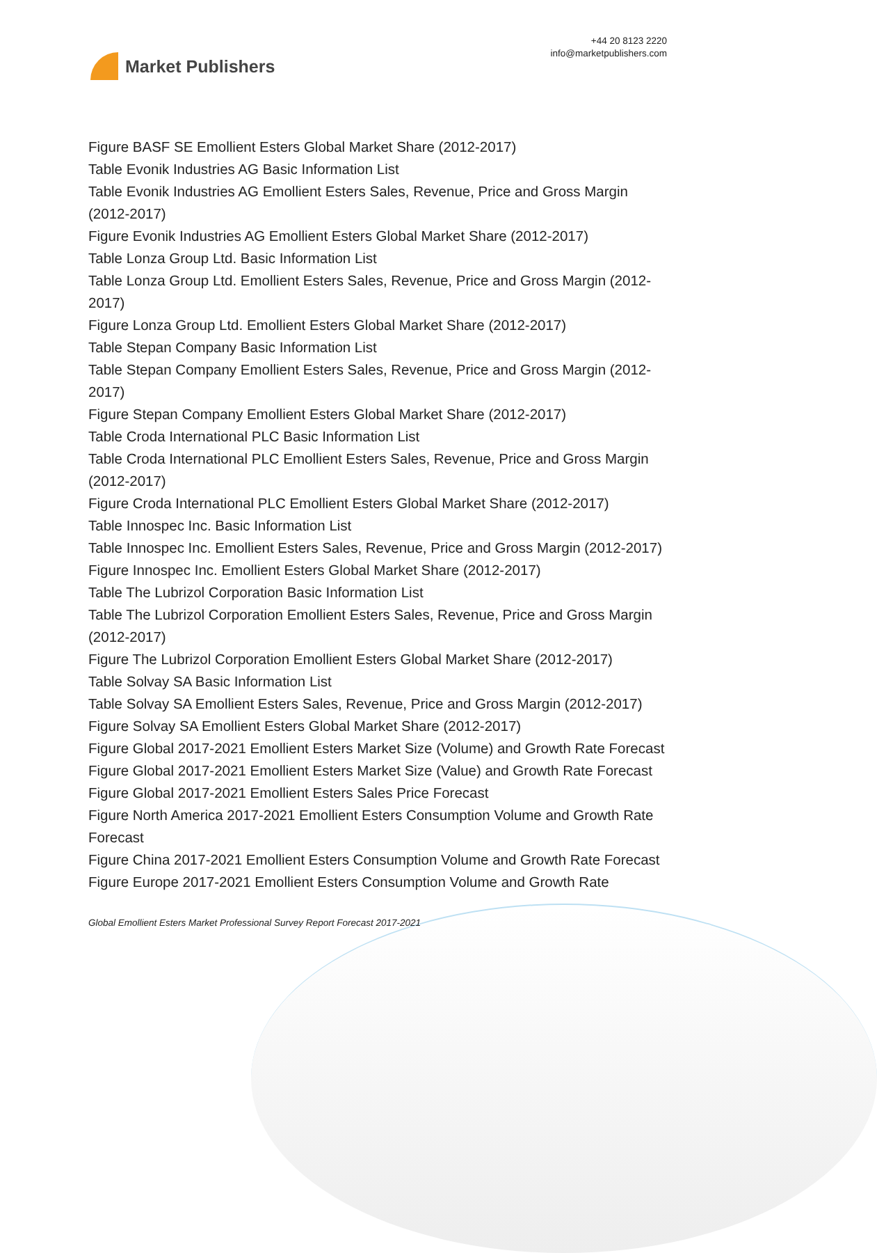Market Publishers
+44 20 8123 2220
info@marketpublishers.com
Figure BASF SE Emollient Esters Global Market Share (2012-2017)
Table Evonik Industries AG Basic Information List
Table Evonik Industries AG Emollient Esters Sales, Revenue, Price and Gross Margin (2012-2017)
Figure Evonik Industries AG Emollient Esters Global Market Share (2012-2017)
Table Lonza Group Ltd. Basic Information List
Table Lonza Group Ltd. Emollient Esters Sales, Revenue, Price and Gross Margin (2012-2017)
Figure Lonza Group Ltd. Emollient Esters Global Market Share (2012-2017)
Table Stepan Company Basic Information List
Table Stepan Company Emollient Esters Sales, Revenue, Price and Gross Margin (2012-2017)
Figure Stepan Company Emollient Esters Global Market Share (2012-2017)
Table Croda International PLC Basic Information List
Table Croda International PLC Emollient Esters Sales, Revenue, Price and Gross Margin (2012-2017)
Figure Croda International PLC Emollient Esters Global Market Share (2012-2017)
Table Innospec Inc. Basic Information List
Table Innospec Inc. Emollient Esters Sales, Revenue, Price and Gross Margin (2012-2017)
Figure Innospec Inc. Emollient Esters Global Market Share (2012-2017)
Table The Lubrizol Corporation Basic Information List
Table The Lubrizol Corporation Emollient Esters Sales, Revenue, Price and Gross Margin (2012-2017)
Figure The Lubrizol Corporation Emollient Esters Global Market Share (2012-2017)
Table Solvay SA Basic Information List
Table Solvay SA Emollient Esters Sales, Revenue, Price and Gross Margin (2012-2017)
Figure Solvay SA Emollient Esters Global Market Share (2012-2017)
Figure Global 2017-2021 Emollient Esters Market Size (Volume) and Growth Rate Forecast
Figure Global 2017-2021 Emollient Esters Market Size (Value) and Growth Rate Forecast
Figure Global 2017-2021 Emollient Esters Sales Price Forecast
Figure North America 2017-2021 Emollient Esters Consumption Volume and Growth Rate Forecast
Figure China 2017-2021 Emollient Esters Consumption Volume and Growth Rate Forecast
Figure Europe 2017-2021 Emollient Esters Consumption Volume and Growth Rate
Global Emollient Esters Market Professional Survey Report Forecast 2017-2021